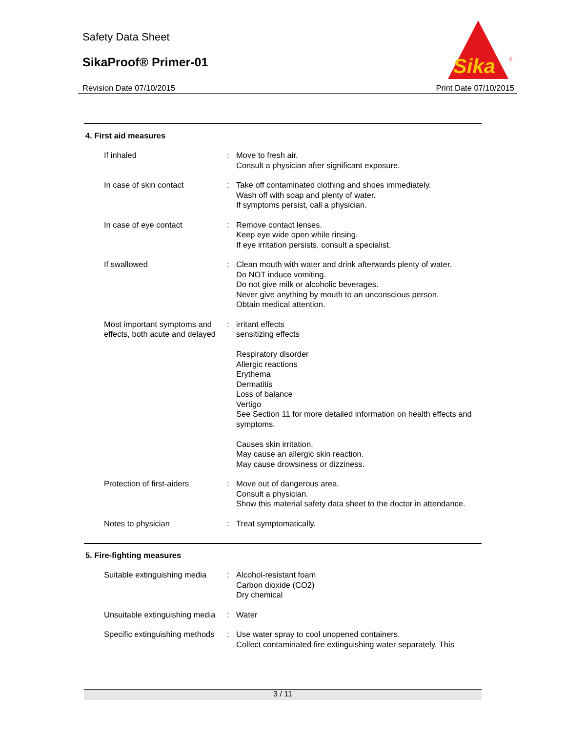Safety Data Sheet
SikaProof® Primer-01
Revision Date 07/10/2015 Print Date 07/10/2015
Sika
®
4. First aid measures
If inhaled : Move to fresh air.
Consult a physician after significant exposure.
In case of skin contact : Take off contaminated clothing and shoes immediately.
Wash off with soap and plenty of water.
If symptoms persist, call a physician.
In case of eye contact : Remove contact lenses.
Keep eye wide open while rinsing.
If eye irritation persists, consult a specialist.
If swallowed : Clean mouth with water and drink afterwards plenty of water.
Do NOT induce vomiting.
Do not give milk or alcoholic beverages.
Never give anything by mouth to an unconscious person.
Obtain medical attention.
Most important symptoms and effects, both acute and delayed
: irritant effects
sensitizing effects
Respiratory disorder
Allergic reactions
Erythema
Dermatitis
Loss of balance
Vertigo
See Section 11 for more detailed information on health effects and symptoms.
Causes skin irritation.
May cause an allergic skin reaction.
May cause drowsiness or dizziness.
Protection of first-aiders
: Move out of dangerous area.
Consult a physician.
Show this material safety data sheet to the doctor in attendance.
Notes to physician : Treat symptomatically.
5. Fire-fighting measures
Suitable extinguishing media
: Alcohol-resistant foam
Carbon dioxide (CO2)
Dry chemical
Unsuitable extinguishing media
: Water
Specific extinguishing methods
: Use water spray to cool unopened containers.
Collect contaminated fire extinguishing water separately. This
3 / 11